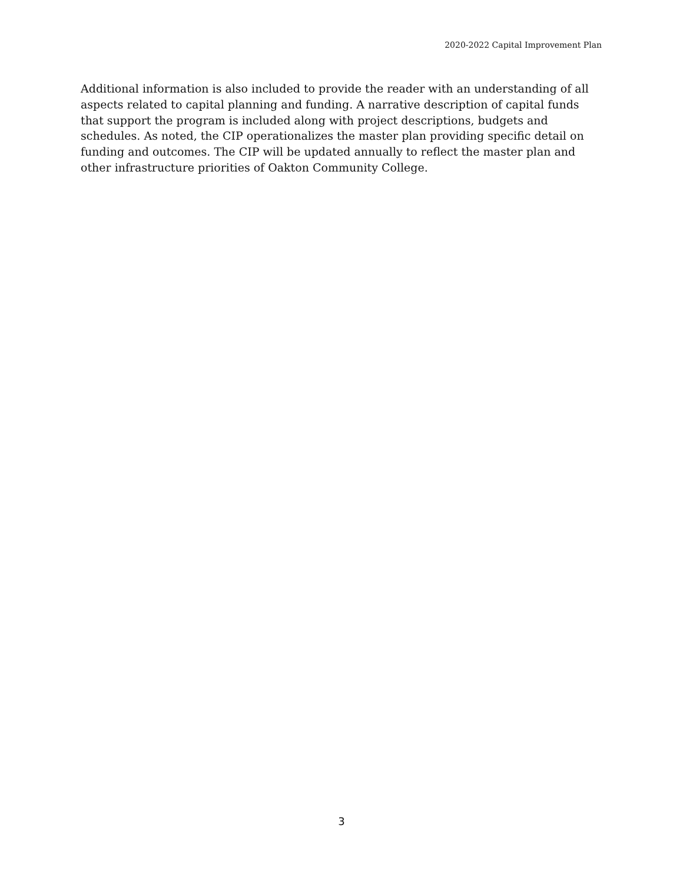2020-2022 Capital Improvement Plan
Additional information is also included to provide the reader with an understanding of all aspects related to capital planning and funding. A narrative description of capital funds that support the program is included along with project descriptions, budgets and schedules. As noted, the CIP operationalizes the master plan providing specific detail on funding and outcomes. The CIP will be updated annually to reflect the master plan and other infrastructure priorities of Oakton Community College.
3